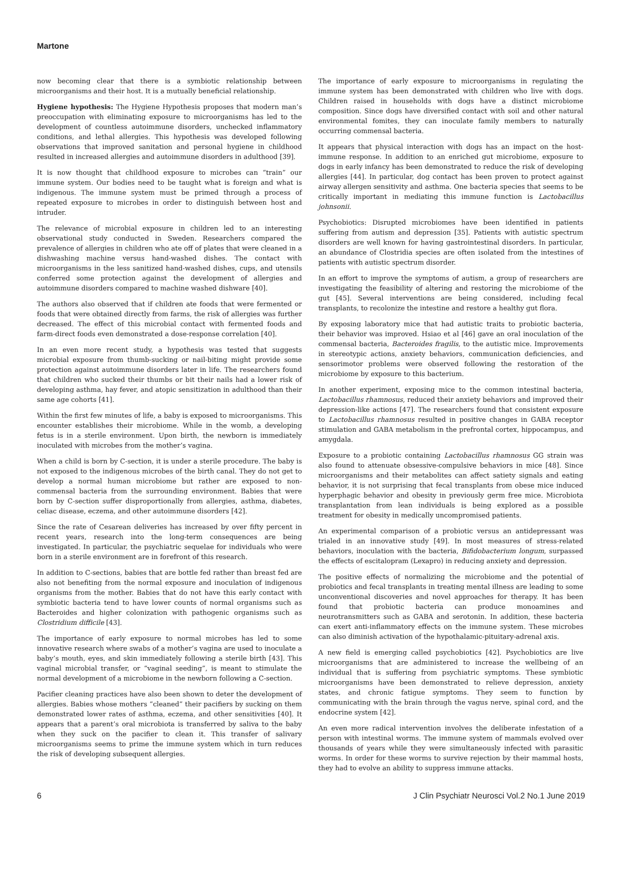Martone
now becoming clear that there is a symbiotic relationship between microorganisms and their host. It is a mutually beneficial relationship.
Hygiene hypothesis: The Hygiene Hypothesis proposes that modern man’s preoccupation with eliminating exposure to microorganisms has led to the development of countless autoimmune disorders, unchecked inflammatory conditions, and lethal allergies. This hypothesis was developed following observations that improved sanitation and personal hygiene in childhood resulted in increased allergies and autoimmune disorders in adulthood [39].
It is now thought that childhood exposure to microbes can “train” our immune system. Our bodies need to be taught what is foreign and what is indigenous. The immune system must be primed through a process of repeated exposure to microbes in order to distinguish between host and intruder.
The relevance of microbial exposure in children led to an interesting observational study conducted in Sweden. Researchers compared the prevalence of allergies in children who ate off of plates that were cleaned in a dishwashing machine versus hand-washed dishes. The contact with microorganisms in the less sanitized hand-washed dishes, cups, and utensils conferred some protection against the development of allergies and autoimmune disorders compared to machine washed dishware [40].
The authors also observed that if children ate foods that were fermented or foods that were obtained directly from farms, the risk of allergies was further decreased. The effect of this microbial contact with fermented foods and farm-direct foods even demonstrated a dose-response correlation [40].
In an even more recent study, a hypothesis was tested that suggests microbial exposure from thumb-sucking or nail-biting might provide some protection against autoimmune disorders later in life. The researchers found that children who sucked their thumbs or bit their nails had a lower risk of developing asthma, hay fever, and atopic sensitization in adulthood than their same age cohorts [41].
Within the first few minutes of life, a baby is exposed to microorganisms. This encounter establishes their microbiome. While in the womb, a developing fetus is in a sterile environment. Upon birth, the newborn is immediately inoculated with microbes from the mother’s vagina.
When a child is born by C-section, it is under a sterile procedure. The baby is not exposed to the indigenous microbes of the birth canal. They do not get to develop a normal human microbiome but rather are exposed to non-commensal bacteria from the surrounding environment. Babies that were born by C-section suffer disproportionally from allergies, asthma, diabetes, celiac disease, eczema, and other autoimmune disorders [42].
Since the rate of Cesarean deliveries has increased by over fifty percent in recent years, research into the long-term consequences are being investigated. In particular, the psychiatric sequelae for individuals who were born in a sterile environment are in forefront of this research.
In addition to C-sections, babies that are bottle fed rather than breast fed are also not benefiting from the normal exposure and inoculation of indigenous organisms from the mother. Babies that do not have this early contact with symbiotic bacteria tend to have lower counts of normal organisms such as Bacteroides and higher colonization with pathogenic organisms such as Clostridium difficile [43].
The importance of early exposure to normal microbes has led to some innovative research where swabs of a mother’s vagina are used to inoculate a baby’s mouth, eyes, and skin immediately following a sterile birth [43]. This vaginal microbial transfer, or “vaginal seeding”, is meant to stimulate the normal development of a microbiome in the newborn following a C-section.
Pacifier cleaning practices have also been shown to deter the development of allergies. Babies whose mothers “cleaned” their pacifiers by sucking on them demonstrated lower rates of asthma, eczema, and other sensitivities [40]. It appears that a parent’s oral microbiota is transferred by saliva to the baby when they suck on the pacifier to clean it. This transfer of salivary microorganisms seems to prime the immune system which in turn reduces the risk of developing subsequent allergies.
The importance of early exposure to microorganisms in regulating the immune system has been demonstrated with children who live with dogs. Children raised in households with dogs have a distinct microbiome composition. Since dogs have diversified contact with soil and other natural environmental fomites, they can inoculate family members to naturally occurring commensal bacteria.
It appears that physical interaction with dogs has an impact on the host-immune response. In addition to an enriched gut microbiome, exposure to dogs in early infancy has been demonstrated to reduce the risk of developing allergies [44]. In particular, dog contact has been proven to protect against airway allergen sensitivity and asthma. One bacteria species that seems to be critically important in mediating this immune function is Lactobacillus johnsonii.
Psychobiotics: Disrupted microbiomes have been identified in patients suffering from autism and depression [35]. Patients with autistic spectrum disorders are well known for having gastrointestinal disorders. In particular, an abundance of Clostridia species are often isolated from the intestines of patients with autistic spectrum disorder.
In an effort to improve the symptoms of autism, a group of researchers are investigating the feasibility of altering and restoring the microbiome of the gut [45]. Several interventions are being considered, including fecal transplants, to recolonize the intestine and restore a healthy gut flora.
By exposing laboratory mice that had autistic traits to probiotic bacteria, their behavior was improved. Hsiao et al [46] gave an oral inoculation of the commensal bacteria, Bacteroides fragilis, to the autistic mice. Improvements in stereotypic actions, anxiety behaviors, communication deficiencies, and sensorimotor problems were observed following the restoration of the microbiome by exposure to this bacterium.
In another experiment, exposing mice to the common intestinal bacteria, Lactobacillus rhamnosus, reduced their anxiety behaviors and improved their depression-like actions [47]. The researchers found that consistent exposure to Lactobacillus rhamnosus resulted in positive changes in GABA receptor stimulation and GABA metabolism in the prefrontal cortex, hippocampus, and amygdala.
Exposure to a probiotic containing Lactobacillus rhamnosus GG strain was also found to attenuate obsessive-compulsive behaviors in mice [48]. Since microorganisms and their metabolites can affect satiety signals and eating behavior, it is not surprising that fecal transplants from obese mice induced hyperphagic behavior and obesity in previously germ free mice. Microbiota transplantation from lean individuals is being explored as a possible treatment for obesity in medically uncompromised patients.
An experimental comparison of a probiotic versus an antidepressant was trialed in an innovative study [49]. In most measures of stress-related behaviors, inoculation with the bacteria, Bifidobacterium longum, surpassed the effects of escitalopram (Lexapro) in reducing anxiety and depression.
The positive effects of normalizing the microbiome and the potential of probiotics and fecal transplants in treating mental illness are leading to some unconventional discoveries and novel approaches for therapy. It has been found that probiotic bacteria can produce monoamines and neurotransmitters such as GABA and serotonin. In addition, these bacteria can exert anti-inflammatory effects on the immune system. These microbes can also diminish activation of the hypothalamic-pituitary-adrenal axis.
A new field is emerging called psychobiotics [42]. Psychobiotics are live microorganisms that are administered to increase the wellbeing of an individual that is suffering from psychiatric symptoms. These symbiotic microorganisms have been demonstrated to relieve depression, anxiety states, and chronic fatigue symptoms. They seem to function by communicating with the brain through the vagus nerve, spinal cord, and the endocrine system [42].
An even more radical intervention involves the deliberate infestation of a person with intestinal worms. The immune system of mammals evolved over thousands of years while they were simultaneously infected with parasitic worms. In order for these worms to survive rejection by their mammal hosts, they had to evolve an ability to suppress immune attacks.
6 J Clin Psychiatr Neurosci Vol.2 No.1 June 2019